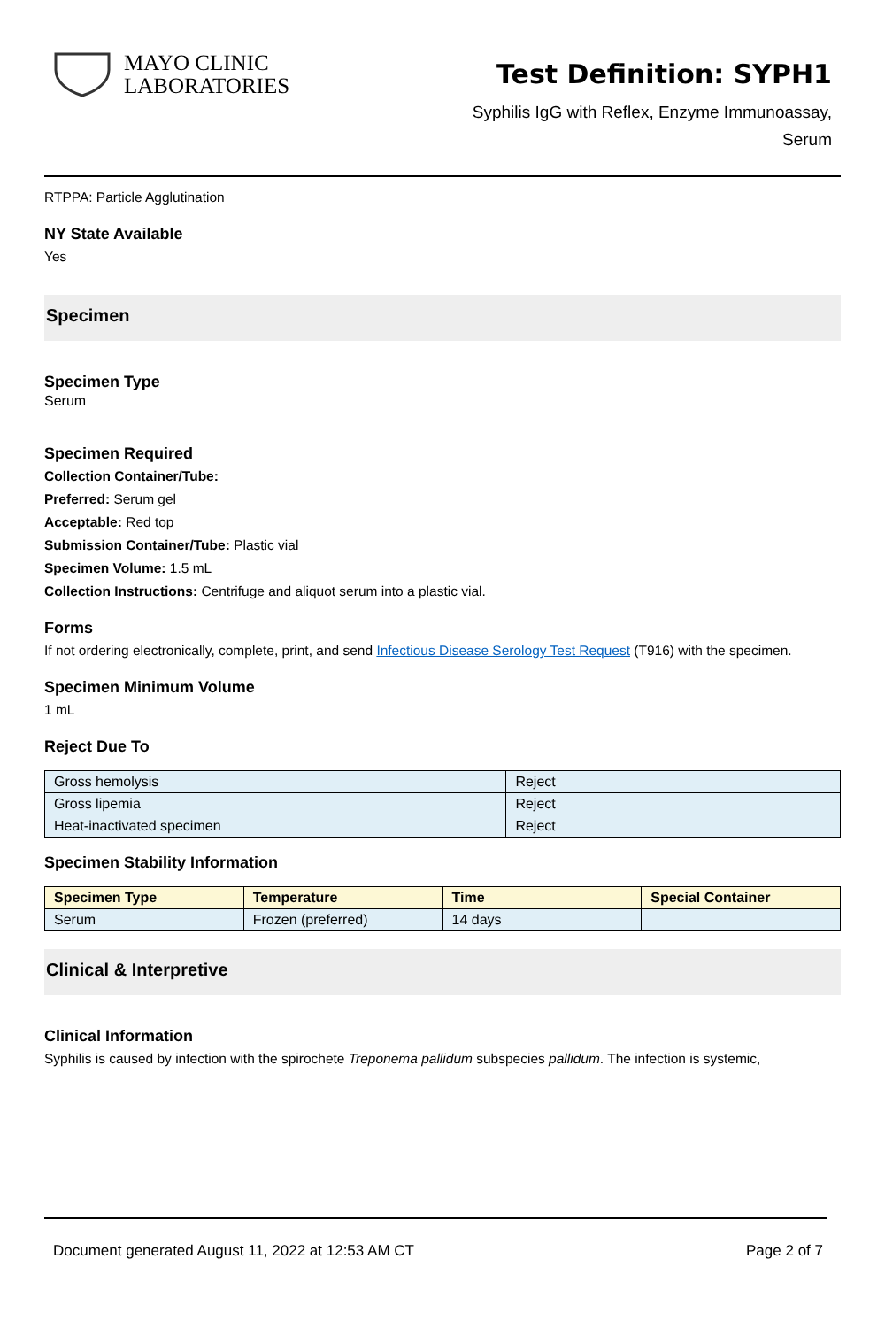MAYO CLINIC
LABORATORIES
Test Definition: SYPH1
Syphilis IgG with Reflex, Enzyme Immunoassay,
Serum
RTPPA: Particle Agglutination
NY State Available
Yes
Specimen
Specimen Type
Serum
Specimen Required
Collection Container/Tube:
Preferred: Serum gel
Acceptable: Red top
Submission Container/Tube: Plastic vial
Specimen Volume: 1.5 mL
Collection Instructions: Centrifuge and aliquot serum into a plastic vial.
Forms
If not ordering electronically, complete, print, and send Infectious Disease Serology Test Request (T916) with the specimen.
Specimen Minimum Volume
1 mL
Reject Due To
| Gross hemolysis | Reject |
| Gross lipemia | Reject |
| Heat-inactivated specimen | Reject |
Specimen Stability Information
| Specimen Type | Temperature | Time | Special Container |
| --- | --- | --- | --- |
| Serum | Frozen (preferred) | 14 days | |
Clinical & Interpretive
Clinical Information
Syphilis is caused by infection with the spirochete Treponema pallidum subspecies pallidum. The infection is systemic,
Document generated August 11, 2022 at 12:53 AM CT Page 2 of 7